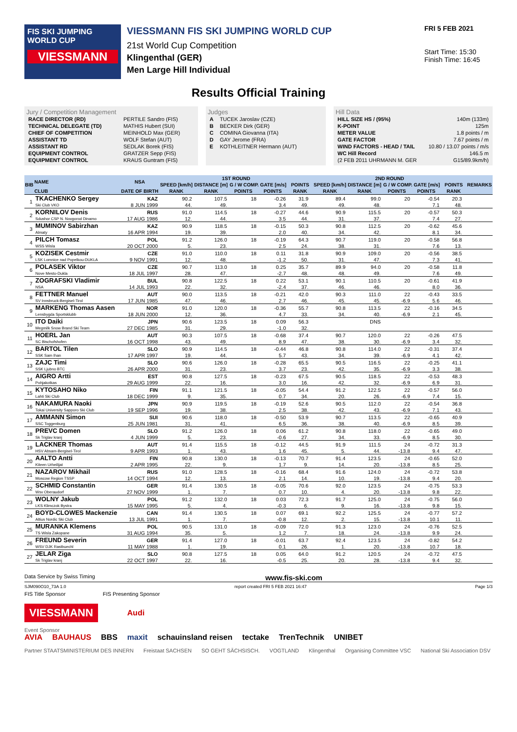FIS SKI JUMPING WORLD CUP
VIESSMANN
VIESSMANN FIS SKI JUMPING WORLD CUP
21st World Cup Competition
Klingenthal (GER)
Men Large Hill Individual
FRI 5 FEB 2021
Start Time: 15:30
Finish Time: 16:45
Results Official Training
Jury / Competition Management
| RACE DIRECTOR (RD) | PERTILE Sandro (FIS) |
| TECHNICAL DELEGATE (TD) | MATHIS Hubert (SUI) |
| CHIEF OF COMPETITION | MEINHOLD Max (GER) |
| ASSISTANT TD | WOLF Stefan (AUT) |
| ASSISTANT RD | SEDLAK Borek (FIS) |
| EQUIPMENT CONTROL | GRATZER Sepp (FIS) |
| EQUIPMENT CONTROL | KRAUS Guntram (FIS) |
Judges
| A | TUCEK Jaroslav (CZE) |
| B | BECKER Dirk (GER) |
| C | COMINA Giovanna (ITA) |
| D | GAY Jerome (FRA) |
| E | KOTHLEITNER Hermann (AUT) |
Hill Data
| HILL SIZE HS / (95%) | 140m (133m) |
| K-POINT | 125m |
| METER VALUE | 1.8 points / m |
| GATE FACTOR | 7.67 points / m |
| WIND FACTORS - HEAD / TAIL | 10.80 / 13.07 points / m/s |
| WC Hill Record | 146.5 m |
| (2 FEB 2011 UHRMANN M. GER | G15/89.9km/h) |
| BIB | NAME | NSA | 1ST ROUND | | | | | | | 2ND ROUND | | | | | | | REMARKS |
| --- | --- | --- | --- | --- | --- | --- | --- | --- | --- | --- | --- | --- | --- | --- | --- | --- | --- |
| | | | SPEED [km/h] | DISTANCE [m] | G / W COMP. GATE [m/s] | | | POINTS | | SPEED [km/h] | DISTANCE [m] | G / W COMP. GATE [m/s] | | | POINTS | | |
| | CLUB | DATE OF BIRTH | RANK | RANK | POINTS | POINTS | | RANK | | RANK | RANK | POINTS | POINTS | | RANK | | |
| 1 | TKACHENKO Sergey | KAZ | 90.2 | 107.5 | 18 | -0.26 | | 31.9 | | 89.4 | 99.0 | 20 | -0.54 | | 20.3 | | |
| | Ski Club VKO | 8 JUN 1999 | 44. | 49. | | 3.4 | | 49. | | 49. | 48. | | 7.1 | | 48. | | |
| 2 | KORNILOV Denis | RUS | 91.0 | 114.5 | 18 | -0.27 | | 44.6 | | 90.9 | 115.5 | 20 | -0.57 | | 50.3 | | |
| | Sdushor CSP N. Novgorod Dinamo | 17 AUG 1986 | 12. | 44. | | 3.5 | | 44. | | 31. | 37. | | 7.4 | | 27. | | |
| 3 | MUMINOV Sabirzhan | KAZ | 90.9 | 118.5 | 18 | -0.15 | | 50.3 | | 90.8 | 112.5 | 20 | -0.62 | | 45.6 | | |
| | Almaty | 16 APR 1994 | 19. | 39. | | 2.0 | | 40. | | 34. | 42. | | 8.1 | | 34. | | |
| 4 | PILCH Tomasz | POL | 91.2 | 126.0 | 18 | -0.19 | | 64.3 | | 90.7 | 119.0 | 20 | -0.58 | | 56.8 | | |
| | WSS Wisla | 20 OCT 2000 | 5. | 23. | | 2.5 | | 24. | | 38. | 31. | | 7.6 | | 13. | | |
| 5 | KOZISEK Cestmir | CZE | 91.0 | 110.0 | 18 | 0.11 | | 31.8 | | 90.9 | 109.0 | 20 | -0.56 | | 38.5 | | |
| | LSK Lomnice nad Popelkou-DUKLA | 9 NOV 1991 | 12. | 48. | | -1.2 | | 50. | | 31. | 47. | | 7.3 | | 41. | | |
| 6 | POLASEK Viktor | CZE | 90.7 | 113.0 | 18 | 0.25 | | 35.7 | | 89.9 | 94.0 | 20 | -0.58 | | 11.8 | | |
| | Nove Mesto-Dukla | 18 JUL 1997 | 28. | 47. | | -2.7 | | 48. | | 48. | 49. | | 7.6 | | 49. | | |
| 7 | ZOGRAFSKI Vladimir | BUL | 90.8 | 122.5 | 18 | 0.22 | | 53.1 | | 90.1 | 110.5 | 20 | -0.61 | | 41.9 | | |
| | NSA | 14 JUL 1993 | 22. | 32. | | -2.4 | | 37. | | 46. | 46. | | 8.0 | | 36. | | |
| 8 | FETTNER Manuel | AUT | 90.0 | 113.5 | 18 | -0.21 | | 42.0 | | 90.3 | 111.0 | 22 | -0.43 | | 33.5 | | |
| | SV Innsbruck-Bergisel-Tirol | 17 JUN 1985 | 47. | 46. | | 2.7 | | 46. | | 45. | 45. | -6.9 | 5.6 | | 46. | | |
| 9 | MARKENG Thomas Aasen | NOR | 91.0 | 120.0 | 18 | -0.36 | | 55.7 | | 90.8 | 113.5 | 22 | -0.16 | | 34.5 | | |
| | Lensbygda Sportsklubb | 18 JUN 2000 | 12. | 36. | | 4.7 | | 33. | | 34. | 40. | -6.9 | 2.1 | | 45. | | |
| 10 | ITO Daiki | JPN | 90.6 | 123.5 | 18 | 0.09 | | 56.3 | | | DNS | | | | | | |
| | Megmilk Snow Brand Ski Team | 27 DEC 1985 | 31. | 29. | | -1.0 | | 32. | | | | | | | | | |
| 11 | HOERL Jan | AUT | 90.3 | 107.5 | 18 | -0.68 | | 37.4 | | 90.7 | 120.0 | 22 | -0.26 | | 47.5 | | |
| | SC Bischofshofen | 16 OCT 1998 | 43. | 49. | | 8.9 | | 47. | | 38. | 30. | -6.9 | 3.4 | | 32. | | |
| 12 | BARTOL Tilen | SLO | 90.9 | 114.5 | 18 | -0.44 | | 46.8 | | 90.8 | 114.0 | 22 | -0.31 | | 37.4 | | |
| | SSK Sam Ihan | 17 APR 1997 | 19. | 44. | | 5.7 | | 43. | | 34. | 39. | -6.9 | 4.1 | | 42. | | |
| 13 | ZAJC Timi | SLO | 90.6 | 126.0 | 18 | -0.28 | | 65.5 | | 90.5 | 116.5 | 22 | -0.25 | | 41.1 | | |
| | SSK Ljubno BTC | 26 APR 2000 | 31. | 23. | | 3.7 | | 23. | | 42. | 35. | -6.9 | 3.3 | | 38. | | |
| 14 | AIGRO Artti | EST | 90.8 | 127.5 | 18 | -0.23 | | 67.5 | | 90.5 | 118.5 | 22 | -0.53 | | 48.3 | | |
| | Pohjakotkas | 29 AUG 1999 | 22. | 16. | | 3.0 | | 16. | | 42. | 32. | -6.9 | 6.9 | | 31. | | |
| 15 | KYTOSAHO Niko | FIN | 91.1 | 121.5 | 18 | -0.05 | | 54.4 | | 91.2 | 122.5 | 22 | -0.57 | | 56.0 | | |
| | Lahti Ski Club | 18 DEC 1999 | 9. | 35. | | 0.7 | | 34. | | 20. | 26. | -6.9 | 7.4 | | 15. | | |
| 16 | NAKAMURA Naoki | JPN | 90.9 | 119.5 | 18 | -0.19 | | 52.6 | | 90.5 | 112.0 | 22 | -0.54 | | 36.8 | | |
| | Tokai University Sapporo Ski Club | 19 SEP 1996 | 19. | 38. | | 2.5 | | 38. | | 42. | 43. | -6.9 | 7.1 | | 43. | | |
| 17 | AMMANN Simon | SUI | 90.6 | 118.0 | 18 | -0.50 | | 53.9 | | 90.7 | 113.5 | 22 | -0.65 | | 40.9 | | |
| | SSC Toggenburg | 25 JUN 1981 | 31. | 41. | | 6.5 | | 36. | | 38. | 40. | -6.9 | 8.5 | | 39. | | |
| 18 | PREVC Domen | SLO | 91.2 | 126.0 | 18 | 0.06 | | 61.2 | | 90.8 | 118.0 | 22 | -0.65 | | 49.0 | | |
| | Sk Triglav kranj | 4 JUN 1999 | 5. | 23. | | -0.6 | | 27. | | 34. | 33. | -6.9 | 8.5 | | 30. | | |
| 19 | LACKNER Thomas | AUT | 91.4 | 115.5 | 18 | -0.12 | | 44.5 | | 91.9 | 111.5 | 24 | -0.72 | | 31.3 | | |
| | HSV Absam-Bergisel-Tirol | 9 APR 1993 | 1. | 43. | | 1.6 | | 45. | | 5. | 44. | -13.8 | 9.4 | | 47. | | |
| 20 | AALTO Antti | FIN | 90.8 | 130.0 | 18 | -0.13 | | 70.7 | | 91.4 | 123.5 | 24 | -0.65 | | 52.0 | | |
| | Kiteen Urheilijat | 2 APR 1995 | 22. | 9. | | 1.7 | | 9. | | 14. | 20. | -13.8 | 8.5 | | 25. | | |
| 21 | NAZAROV Mikhail | RUS | 91.0 | 128.5 | 18 | -0.16 | | 68.4 | | 91.6 | 124.0 | 24 | -0.72 | | 53.8 | | |
| | Moscow Region TSSP | 14 OCT 1994 | 12. | 13. | | 2.1 | | 14. | | 10. | 19. | -13.8 | 9.4 | | 20. | | |
| 22 | SCHMID Constantin | GER | 91.4 | 130.5 | 18 | -0.05 | | 70.6 | | 92.0 | 123.5 | 24 | -0.75 | | 53.3 | | |
| | Wsv Oberaudorf | 27 NOV 1999 | 1. | 7. | | 0.7 | | 10. | | 4. | 20. | -13.8 | 9.8 | | 22. | | |
| 23 | WOLNY Jakub | POL | 91.2 | 132.0 | 18 | 0.03 | | 72.3 | | 91.7 | 125.0 | 24 | -0.75 | | 56.0 | | |
| | LKS Klimczok Bystra | 15 MAY 1995 | 5. | 4. | | -0.3 | | 6. | | 9. | 16. | -13.8 | 9.8 | | 15. | | |
| 24 | BOYD-CLOWES Mackenzie | CAN | 91.4 | 130.5 | 18 | 0.07 | | 69.1 | | 92.2 | 125.5 | 24 | -0.77 | | 57.2 | | |
| | Altius Nordic Ski Club | 13 JUL 1991 | 1. | 7. | | -0.8 | | 12. | | 2. | 15. | -13.8 | 10.1 | | 11. | | |
| 25 | MURANKA Klemens | POL | 90.5 | 131.0 | 18 | -0.09 | | 72.0 | | 91.3 | 123.0 | 24 | -0.76 | | 52.5 | | |
| | TS Wisla Zakopane | 31 AUG 1994 | 35. | 5. | | 1.2 | | 7. | | 18. | 24. | -13.8 | 9.9 | | 24. | | |
| 26 | FREUND Severin | GER | 91.4 | 127.0 | 18 | -0.01 | | 63.7 | | 92.4 | 123.5 | 24 | -0.82 | | 54.2 | | |
| | WSV DJK Rastbuechl | 11 MAY 1988 | 1. | 19. | | 0.1 | | 26. | | 1. | 20. | -13.8 | 10.7 | | 18. | | |
| 27 | JELAR Ziga | SLO | 90.8 | 127.5 | 18 | 0.05 | | 64.0 | | 91.2 | 120.5 | 24 | -0.72 | | 47.5 | | |
| | Sk Triglav kranj | 22 OCT 1997 | 22. | 16. | | -0.5 | | 25. | | 20. | 28. | -13.8 | 9.4 | | 32. | | |
Data Service by Swiss Timing www.fis-ski.com
SJM090O10_73A 1.0 report created FRI 5 FEB 2021 16:47 Page 1/3
FIS Title Sponsor FIS Presenting Sponsor
VIESSMANN Audi
Event Sponsor
AVIA BAUHAUS BBS maxit schauinsland reisen tectake TrenTechnik UNIBET
Partner STAATSMINISTERIUM DES INNERN Freistaat SACHSEN SO GEHT SÄCHSISCH. VOGTLAND Klingenthal Organising Committee VSC National Ski Association DSV